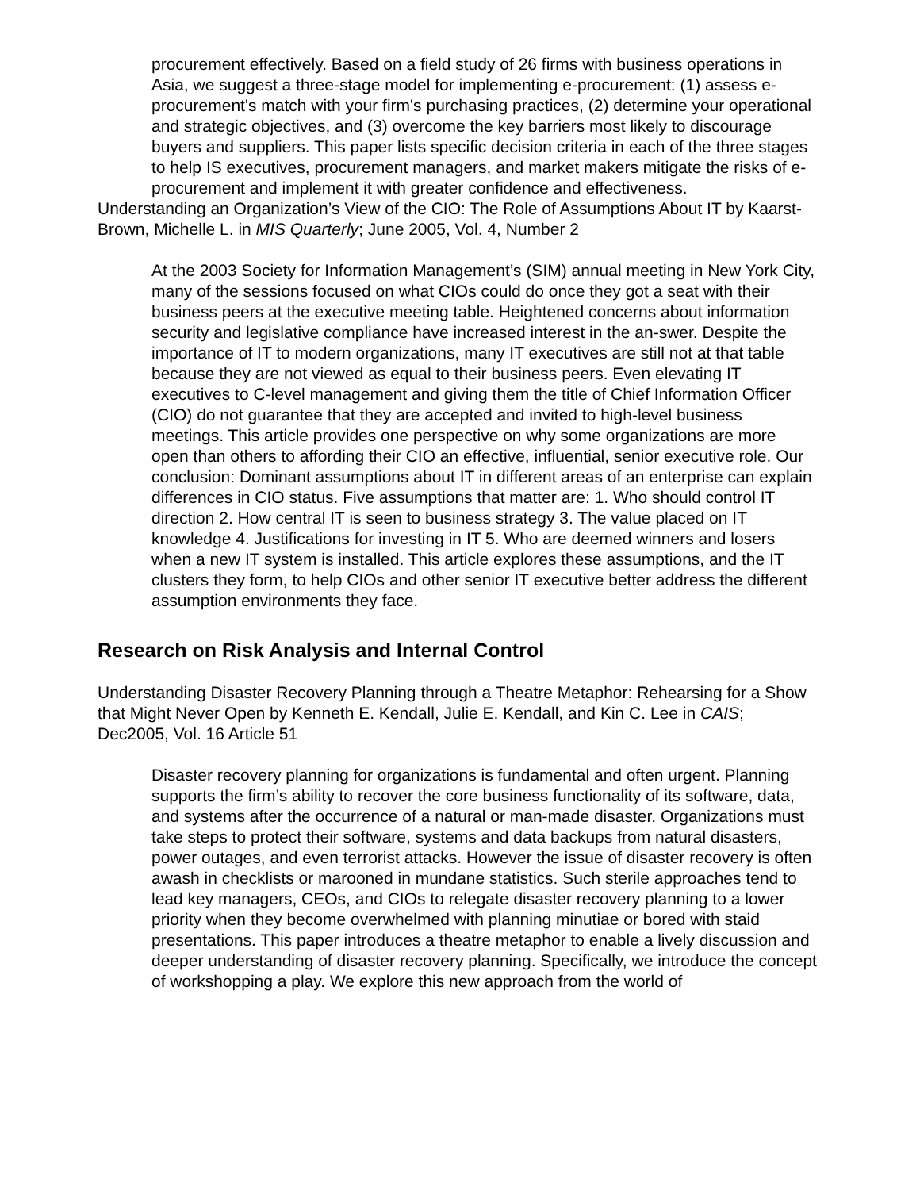procurement effectively. Based on a field study of 26 firms with business operations in Asia, we suggest a three-stage model for implementing e-procurement: (1) assess e-procurement's match with your firm's purchasing practices, (2) determine your operational and strategic objectives, and (3) overcome the key barriers most likely to discourage buyers and suppliers. This paper lists specific decision criteria in each of the three stages to help IS executives, procurement managers, and market makers mitigate the risks of e-procurement and implement it with greater confidence and effectiveness.
Understanding an Organization’s View of the CIO: The Role of Assumptions About IT by Kaarst-Brown, Michelle L. in MIS Quarterly; June 2005, Vol. 4, Number 2
At the 2003 Society for Information Management’s (SIM) annual meeting in New York City, many of the sessions focused on what CIOs could do once they got a seat with their business peers at the executive meeting table. Heightened concerns about information security and legislative compliance have increased interest in the an-swer. Despite the importance of IT to modern organizations, many IT executives are still not at that table because they are not viewed as equal to their business peers. Even elevating IT executives to C-level management and giving them the title of Chief Information Officer (CIO) do not guarantee that they are accepted and invited to high-level business meetings. This article provides one perspective on why some organizations are more open than others to affording their CIO an effective, influential, senior executive role. Our conclusion: Dominant assumptions about IT in different areas of an enterprise can explain differences in CIO status. Five assumptions that matter are: 1. Who should control IT direction 2. How central IT is seen to business strategy 3. The value placed on IT knowledge 4. Justifications for investing in IT 5. Who are deemed winners and losers when a new IT system is installed. This article explores these assumptions, and the IT clusters they form, to help CIOs and other senior IT executive better address the different assumption environments they face.
Research on Risk Analysis and Internal Control
Understanding Disaster Recovery Planning through a Theatre Metaphor: Rehearsing for a Show that Might Never Open by Kenneth E. Kendall, Julie E. Kendall, and Kin C. Lee in CAIS; Dec2005, Vol. 16 Article 51
Disaster recovery planning for organizations is fundamental and often urgent. Planning supports the firm’s ability to recover the core business functionality of its software, data, and systems after the occurrence of a natural or man-made disaster. Organizations must take steps to protect their software, systems and data backups from natural disasters, power outages, and even terrorist attacks. However the issue of disaster recovery is often awash in checklists or marooned in mundane statistics. Such sterile approaches tend to lead key managers, CEOs, and CIOs to relegate disaster recovery planning to a lower priority when they become overwhelmed with planning minutiae or bored with staid presentations. This paper introduces a theatre metaphor to enable a lively discussion and deeper understanding of disaster recovery planning. Specifically, we introduce the concept of workshopping a play. We explore this new approach from the world of